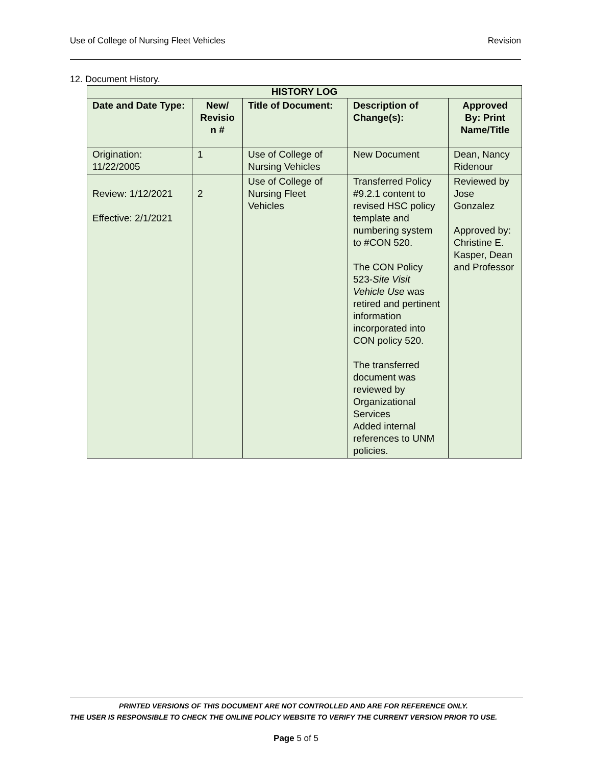Use of College of Nursing Fleet Vehicles Revision
12. Document History.
| HISTORY LOG | | | | |
| --- | --- | --- | --- | --- |
| Date and Date Type: | New/ Revisio n # | Title of Document: | Description of Change(s): | Approved By: Print Name/Title |
| Origination: 11/22/2005 | 1 | Use of College of Nursing Vehicles | New Document | Dean, Nancy Ridenour |
| Review: 1/12/2021 Effective: 2/1/2021 | 2 | Use of College of Nursing Fleet Vehicles | Transferred Policy #9.2.1 content to revised HSC policy template and numbering system to #CON 520. The CON Policy 523- Site Visit Vehicle Use was retired and pertinent information incorporated into CON policy 520. The transferred document was reviewed by Organizational Services Added internal references to UNM policies. | Reviewed by Jose Gonzalez Approved by: Christine E. Kasper, Dean and Professor |
PRINTED VERSIONS OF THIS DOCUMENT ARE NOT CONTROLLED AND ARE FOR REFERENCE ONLY.
THE USER IS RESPONSIBLE TO CHECK THE ONLINE POLICY WEBSITE TO VERIFY THE CURRENT VERSION PRIOR TO USE.
Page 5 of 5